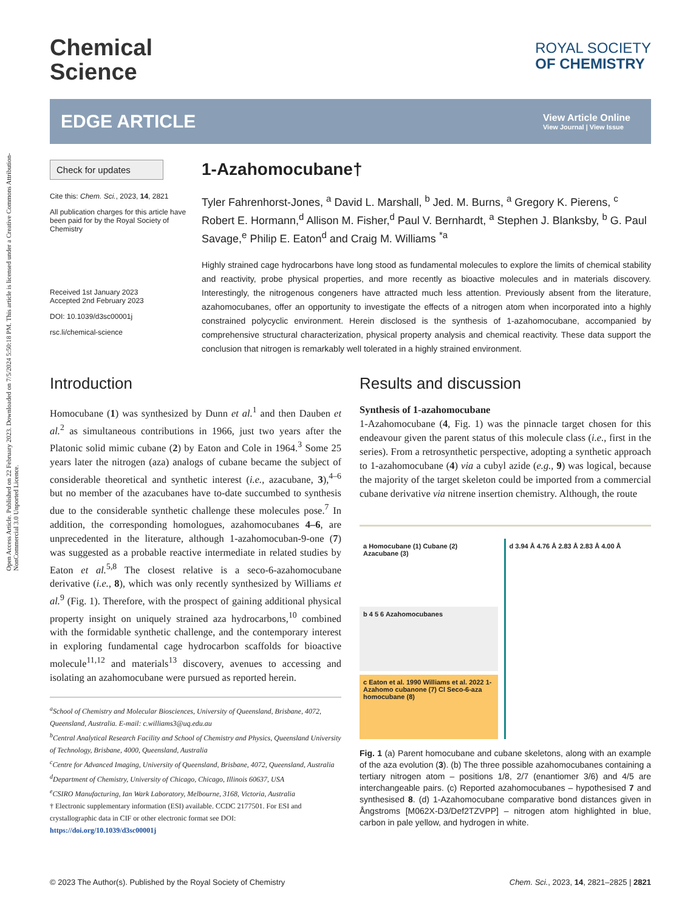Open Access Article. Published on 22 February 2023. Downloaded on 7/5/2024 5:50:18 PM. This article is licensed under a Creative Commons Attribution-NonCommercial 3.0 Unported Licence.
Chemical
Science
ROYAL SOCIETY
OF CHEMISTRY
EDGE ARTICLE
View Article Online
View Journal | View Issue
Check for updates
Cite this: Chem. Sci., 2023, 14, 2821
All publication charges for this article have been paid for by the Royal Society of Chemistry
Received 1st January 2023
Accepted 2nd February 2023
DOI: 10.1039/d3sc00001j
rsc.li/chemical-science
1-Azahomocubane†
Tyler Fahrenhorst-Jones, <sup>a</sup> David L. Marshall, <sup>b</sup> Jed. M. Burns, <sup>a</sup> Gregory K. Pierens, <sup>c</sup> Robert E. Hormann,<sup>d</sup> Allison M. Fisher,<sup>d</sup> Paul V. Bernhardt, <sup>a</sup> Stephen J. Blanksby, <sup>b</sup> G. Paul Savage,<sup>e</sup> Philip E. Eaton<sup>d</sup> and Craig M. Williams <sup>*a</sup>
Highly strained cage hydrocarbons have long stood as fundamental molecules to explore the limits of chemical stability and reactivity, probe physical properties, and more recently as bioactive molecules and in materials discovery. Interestingly, the nitrogenous congeners have attracted much less attention. Previously absent from the literature, azahomocubanes, offer an opportunity to investigate the effects of a nitrogen atom when incorporated into a highly constrained polycyclic environment. Herein disclosed is the synthesis of 1-azahomocubane, accompanied by comprehensive structural characterization, physical property analysis and chemical reactivity. These data support the conclusion that nitrogen is remarkably well tolerated in a highly strained environment.
Introduction
Homocubane (1) was synthesized by Dunn et al.<sup>1</sup> and then Dauben et al.<sup>2</sup> as simultaneous contributions in 1966, just two years after the Platonic solid mimic cubane (2) by Eaton and Cole in 1964.<sup>3</sup> Some 25 years later the nitrogen (aza) analogs of cubane became the subject of considerable theoretical and synthetic interest (i.e., azacubane, 3),<sup>4–6</sup> but no member of the azacubanes have to-date succumbed to synthesis due to the considerable synthetic challenge these molecules pose.<sup>7</sup> In addition, the corresponding homologues, azahomocubanes 4–6, are unprecedented in the literature, although 1-azahomocuban-9-one (7) was suggested as a probable reactive intermediate in related studies by Eaton et al.<sup>5,8</sup> The closest relative is a seco-6-azahomocubane derivative (i.e., 8), which was only recently synthesized by Williams et al.<sup>9</sup> (Fig. 1). Therefore, with the prospect of gaining additional physical property insight on uniquely strained aza hydrocarbons,<sup>10</sup> combined with the formidable synthetic challenge, and the contemporary interest in exploring fundamental cage hydrocarbon scaffolds for bioactive molecule<sup>11,12</sup> and materials<sup>13</sup> discovery, avenues to accessing and isolating an azahomocubane were pursued as reported herein.
<sup>a</sup> School of Chemistry and Molecular Biosciences, University of Queensland, Brisbane, 4072, Queensland, Australia. E-mail: c.williams3@uq.edu.au
<sup>b</sup> Central Analytical Research Facility and School of Chemistry and Physics, Queensland University of Technology, Brisbane, 4000, Queensland, Australia
<sup>c</sup> Centre for Advanced Imaging, University of Queensland, Brisbane, 4072, Queensland, Australia
<sup>d</sup> Department of Chemistry, University of Chicago, Chicago, Illinois 60637, USA
<sup>e</sup> CSIRO Manufacturing, Ian Wark Laboratory, Melbourne, 3168, Victoria, Australia
† Electronic supplementary information (ESI) available. CCDC 2177501. For ESI and crystallographic data in CIF or other electronic format see DOI: https://doi.org/10.1039/d3sc00001j
Results and discussion
Synthesis of 1-azahomocubane
1-Azahomocubane (4, Fig. 1) was the pinnacle target chosen for this endeavour given the parent status of this molecule class (i.e., first in the series). From a retrosynthetic perspective, adopting a synthetic approach to 1-azahomocubane (4) via a cubyl azide (e.g., 9) was logical, because the majority of the target skeleton could be imported from a commercial cubane derivative via nitrene insertion chemistry. Although, the route
a Homocubane (1) Cubane (2) Azacubane (3)
b 4 5 6 Azahomocubanes
c Eaton et al. 1990 Williams et al. 2022 1-Azahomo cubanone (7) Cl Seco-6-aza homocubane (8)
d 3.94 Å 4.76 Å 2.83 Å 2.83 Å 4.00 Å
Fig. 1 (a) Parent homocubane and cubane skeletons, along with an example of the aza evolution (3). (b) The three possible azahomocubanes containing a tertiary nitrogen atom – positions 1/8, 2/7 (enantiomer 3/6) and 4/5 are interchangeable pairs. (c) Reported azahomocubanes – hypothesised 7 and synthesised 8. (d) 1-Azahomocubane comparative bond distances given in Ångstroms [M062X-D3/Def2TZVPP] – nitrogen atom highlighted in blue, carbon in pale yellow, and hydrogen in white.
© 2023 The Author(s). Published by the Royal Society of Chemistry Chem. Sci., 2023, 14, 2821–2825 | 2821